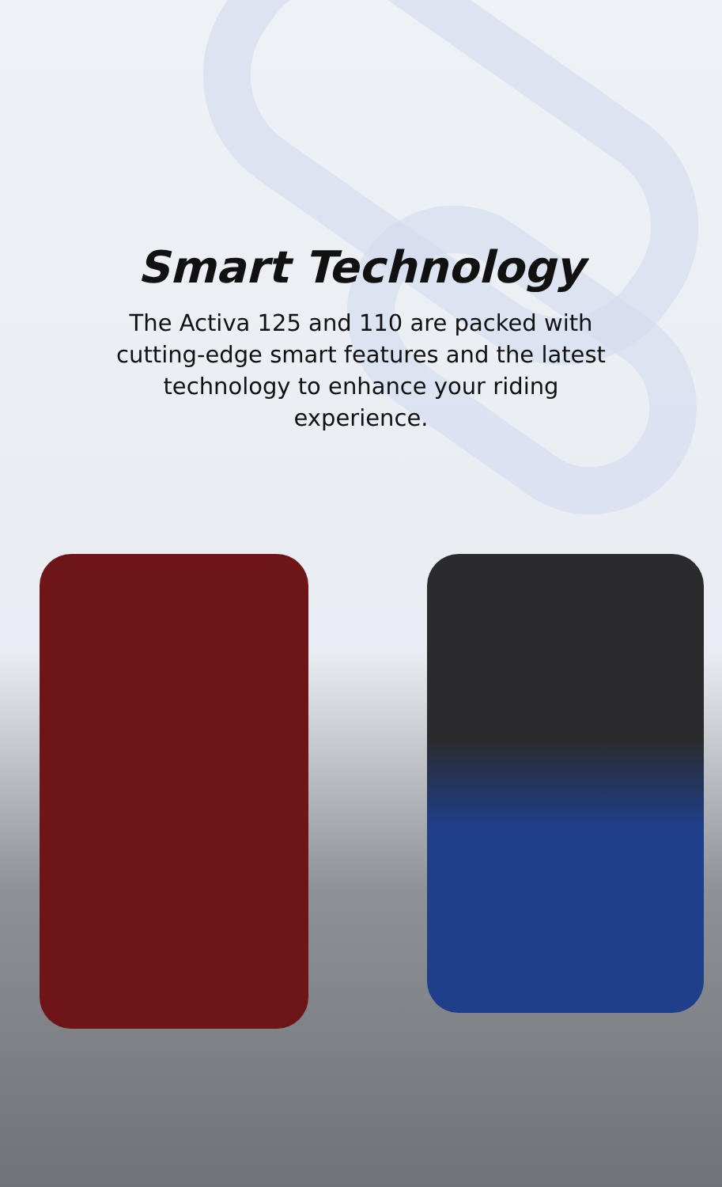Smart Technology
The Activa 125 and 110 are packed with cutting-edge smart features and the latest technology to enhance your riding experience.